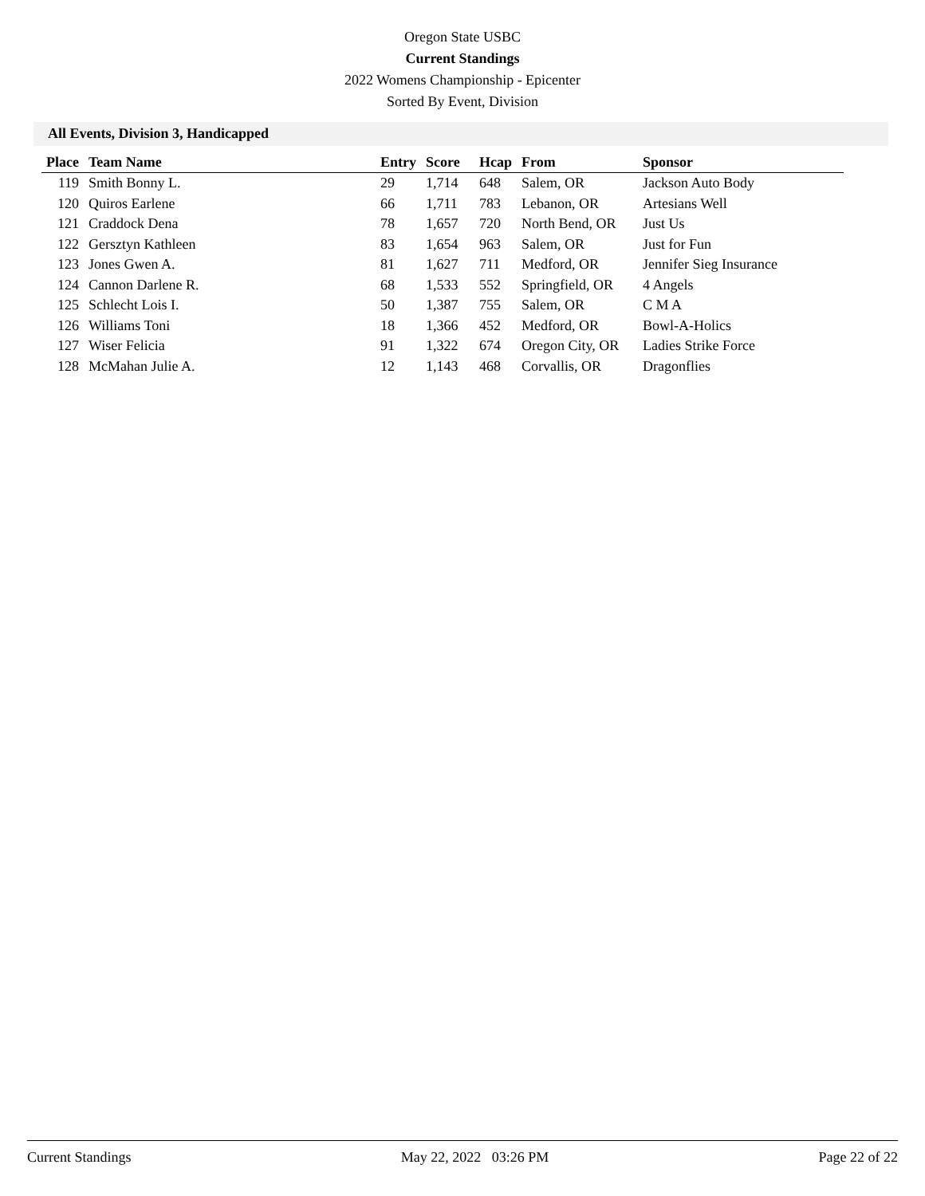Oregon State USBC
Current Standings
2022 Womens Championship - Epicenter
Sorted By Event, Division
All Events, Division 3, Handicapped
| Place | Team Name | Entry | Score | Hcap | From | Sponsor |
| --- | --- | --- | --- | --- | --- | --- |
| 119 | Smith Bonny L. | 29 | 1,714 | 648 | Salem, OR | Jackson Auto Body |
| 120 | Quiros Earlene | 66 | 1,711 | 783 | Lebanon, OR | Artesians Well |
| 121 | Craddock Dena | 78 | 1,657 | 720 | North Bend, OR | Just Us |
| 122 | Gersztyn Kathleen | 83 | 1,654 | 963 | Salem, OR | Just for Fun |
| 123 | Jones Gwen A. | 81 | 1,627 | 711 | Medford, OR | Jennifer Sieg Insurance |
| 124 | Cannon Darlene R. | 68 | 1,533 | 552 | Springfield, OR | 4 Angels |
| 125 | Schlecht Lois I. | 50 | 1,387 | 755 | Salem, OR | C M A |
| 126 | Williams Toni | 18 | 1,366 | 452 | Medford, OR | Bowl-A-Holics |
| 127 | Wiser Felicia | 91 | 1,322 | 674 | Oregon City, OR | Ladies Strike Force |
| 128 | McMahan Julie A. | 12 | 1,143 | 468 | Corvallis, OR | Dragonflies |
Current Standings May 22, 2022 03:26 PM Page 22 of 22